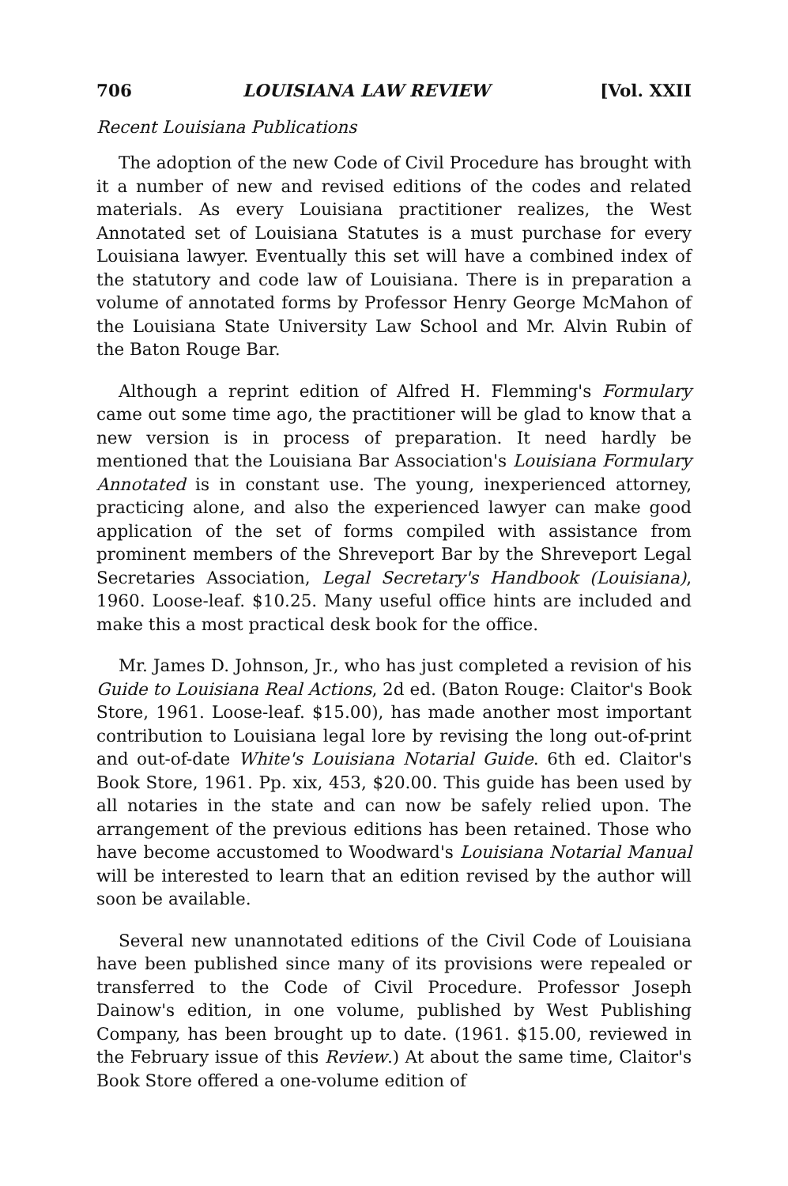706 LOUISIANA LAW REVIEW [Vol. XXII
Recent Louisiana Publications
The adoption of the new Code of Civil Procedure has brought with it a number of new and revised editions of the codes and related materials. As every Louisiana practitioner realizes, the West Annotated set of Louisiana Statutes is a must purchase for every Louisiana lawyer. Eventually this set will have a combined index of the statutory and code law of Louisiana. There is in preparation a volume of annotated forms by Professor Henry George McMahon of the Louisiana State University Law School and Mr. Alvin Rubin of the Baton Rouge Bar.
Although a reprint edition of Alfred H. Flemming's Formulary came out some time ago, the practitioner will be glad to know that a new version is in process of preparation. It need hardly be mentioned that the Louisiana Bar Association's Louisiana Formulary Annotated is in constant use. The young, inexperienced attorney, practicing alone, and also the experienced lawyer can make good application of the set of forms compiled with assistance from prominent members of the Shreveport Bar by the Shreveport Legal Secretaries Association, Legal Secretary's Handbook (Louisiana), 1960. Loose-leaf. $10.25. Many useful office hints are included and make this a most practical desk book for the office.
Mr. James D. Johnson, Jr., who has just completed a revision of his Guide to Louisiana Real Actions, 2d ed. (Baton Rouge: Claitor's Book Store, 1961. Loose-leaf. $15.00), has made another most important contribution to Louisiana legal lore by revising the long out-of-print and out-of-date White's Louisiana Notarial Guide. 6th ed. Claitor's Book Store, 1961. Pp. xix, 453, $20.00. This guide has been used by all notaries in the state and can now be safely relied upon. The arrangement of the previous editions has been retained. Those who have become accustomed to Woodward's Louisiana Notarial Manual will be interested to learn that an edition revised by the author will soon be available.
Several new unannotated editions of the Civil Code of Louisiana have been published since many of its provisions were repealed or transferred to the Code of Civil Procedure. Professor Joseph Dainow's edition, in one volume, published by West Publishing Company, has been brought up to date. (1961. $15.00, reviewed in the February issue of this Review.) At about the same time, Claitor's Book Store offered a one-volume edition of